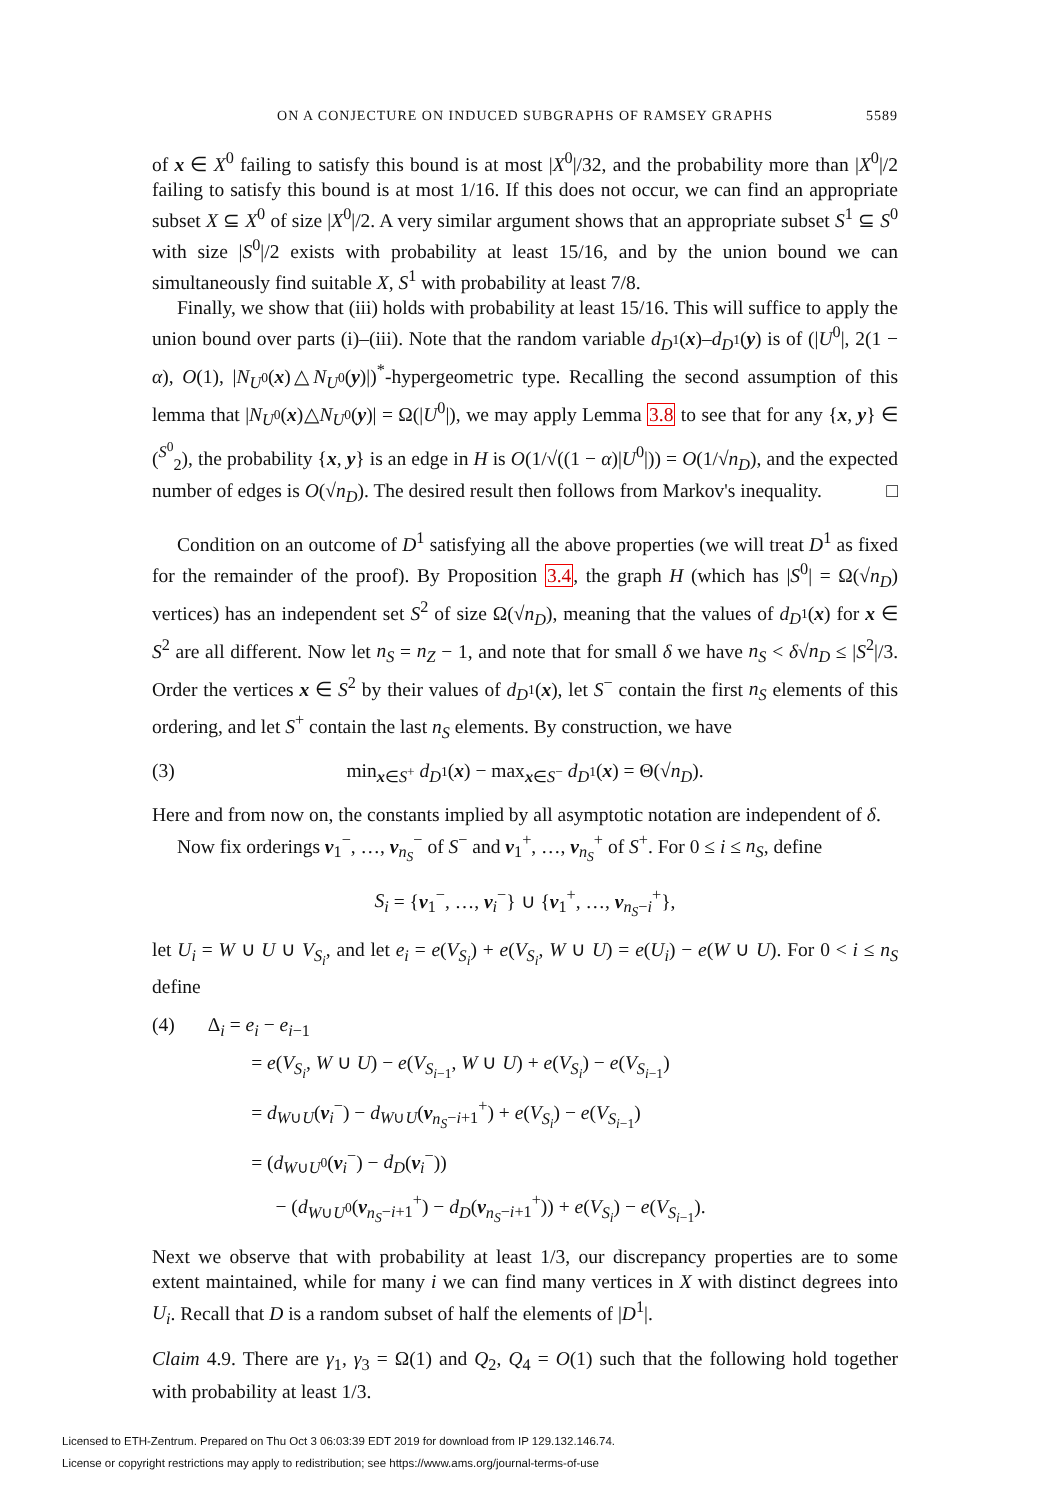ON A CONJECTURE ON INDUCED SUBGRAPHS OF RAMSEY GRAPHS 5589
of x ∈ X<sup>0</sup> failing to satisfy this bound is at most |X<sup>0</sup>|/32, and the probability more than |X<sup>0</sup>|/2 failing to satisfy this bound is at most 1/16. If this does not occur, we can find an appropriate subset X ⊆ X<sup>0</sup> of size |X<sup>0</sup>|/2. A very similar argument shows that an appropriate subset S<sup>1</sup> ⊆ S<sup>0</sup> with size |S<sup>0</sup>|/2 exists with probability at least 15/16, and by the union bound we can simultaneously find suitable X, S<sup>1</sup> with probability at least 7/8.
Finally, we show that (iii) holds with probability at least 15/16. This will suffice to apply the union bound over parts (i)–(iii). Note that the random variable d<sub>D<sup>1</sup></sub>(x)–d<sub>D<sup>1</sup></sub>(y) is of (|U<sup>0</sup>|, 2(1 − α), O(1), |N<sub>U<sup>0</sup></sub>(x)△N<sub>U<sup>0</sup></sub>(y)|)<sup>*</sup>-hypergeometric type. Recalling the second assumption of this lemma that |N<sub>U<sup>0</sup></sub>(x)△N<sub>U<sup>0</sup></sub>(y)| = Ω(|U<sup>0</sup>|), we may apply Lemma 3.8 to see that for any {x, y} ∈ (<sup>S<sup>0</sup></sup><sub>2</sub>), the probability {x, y} is an edge in H is O(1/√((1 − α)|U<sup>0</sup>|)) = O(1/√n<sub>D</sub>), and the expected number of edges is O(√n<sub>D</sub>). The desired result then follows from Markov's inequality. □
Condition on an outcome of D<sup>1</sup> satisfying all the above properties (we will treat D<sup>1</sup> as fixed for the remainder of the proof). By Proposition 3.4, the graph H (which has |S<sup>0</sup>| = Ω(√n<sub>D</sub>) vertices) has an independent set S<sup>2</sup> of size Ω(√n<sub>D</sub>), meaning that the values of d<sub>D<sup>1</sup></sub>(x) for x ∈ S<sup>2</sup> are all different. Now let n<sub>S</sub> = n<sub>Z</sub> − 1, and note that for small δ we have n<sub>S</sub> < δ√n<sub>D</sub> ≤ |S<sup>2</sup>|/3. Order the vertices x ∈ S<sup>2</sup> by their values of d<sub>D<sup>1</sup></sub>(x), let S<sup>−</sup> contain the first n<sub>S</sub> elements of this ordering, and let S<sup>+</sup> contain the last n<sub>S</sub> elements. By construction, we have
(3) min<sub>x∈S<sup>+</sup></sub> d<sub>D<sup>1</sup></sub>(x) − max<sub>x∈S<sup>−</sup></sub> d<sub>D<sup>1</sup></sub>(x) = Θ(√n<sub>D</sub>).
Here and from now on, the constants implied by all asymptotic notation are independent of δ.
Now fix orderings v<sub>1</sub><sup>−</sup>, …, v<sub>n<sub>S</sub></sub><sup>−</sup> of S<sup>−</sup> and v<sub>1</sub><sup>+</sup>, …, v<sub>n<sub>S</sub></sub><sup>+</sup> of S<sup>+</sup>. For 0 ≤ i ≤ n<sub>S</sub>, define
S<sub>i</sub> = {v<sub>1</sub><sup>−</sup>, …, v<sub>i</sub><sup>−</sup>} ∪ {v<sub>1</sub><sup>+</sup>, …, v<sub>n<sub>S</sub>−i</sub><sup>+</sup>},
let U<sub>i</sub> = W ∪ U ∪ V<sub>S<sub>i</sub></sub>, and let e<sub>i</sub> = e(V<sub>S<sub>i</sub></sub>) + e(V<sub>S<sub>i</sub></sub>, W ∪ U) = e(U<sub>i</sub>) − e(W ∪ U). For 0 < i ≤ n<sub>S</sub> define
(4) Δ<sub>i</sub> = e<sub>i</sub> − e<sub>i−1</sub>
= e(V<sub>S<sub>i</sub></sub>, W ∪ U) − e(V<sub>S<sub>i−1</sub></sub>, W ∪ U) + e(V<sub>S<sub>i</sub></sub>) − e(V<sub>S<sub>i−1</sub></sub>)
= d<sub>W∪U</sub>(v<sub>i</sub><sup>−</sup>) − d<sub>W∪U</sub>(v<sub>n<sub>S</sub>−i+1</sub><sup>+</sup>) + e(V<sub>S<sub>i</sub></sub>) − e(V<sub>S<sub>i−1</sub></sub>)
= (d<sub>W∪U<sup>0</sup></sub>(v<sub>i</sub><sup>−</sup>) − d<sub>D</sub>(v<sub>i</sub><sup>−</sup>))
− (d<sub>W∪U<sup>0</sup></sub>(v<sub>n<sub>S</sub>−i+1</sub><sup>+</sup>) − d<sub>D</sub>(v<sub>n<sub>S</sub>−i+1</sub><sup>+</sup>)) + e(V<sub>S<sub>i</sub></sub>) − e(V<sub>S<sub>i−1</sub></sub>).
Next we observe that with probability at least 1/3, our discrepancy properties are to some extent maintained, while for many i we can find many vertices in X with distinct degrees into U<sub>i</sub>. Recall that D is a random subset of half the elements of |D<sup>1</sup>|.
Claim 4.9. There are γ<sub>1</sub>, γ<sub>3</sub> = Ω(1) and Q<sub>2</sub>, Q<sub>4</sub> = O(1) such that the following hold together with probability at least 1/3.
Licensed to ETH-Zentrum. Prepared on Thu Oct 3 06:03:39 EDT 2019 for download from IP 129.132.146.74.
License or copyright restrictions may apply to redistribution; see https://www.ams.org/journal-terms-of-use